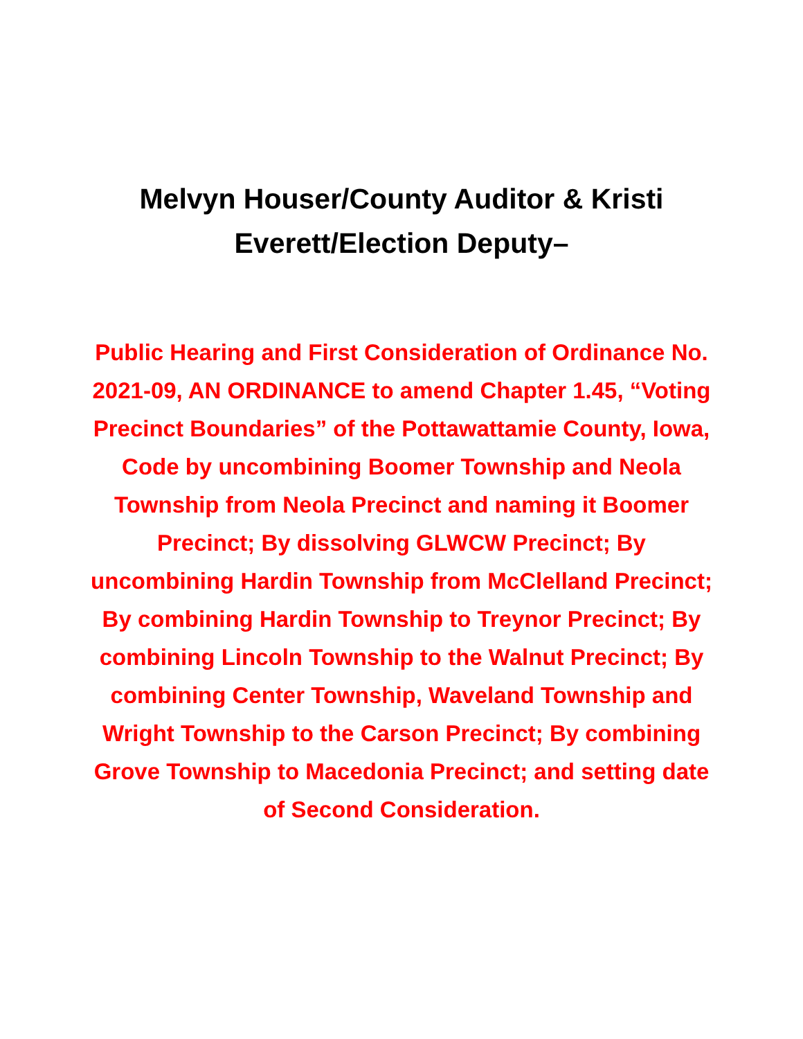Melvyn Houser/County Auditor & Kristi Everett/Election Deputy–
Public Hearing and First Consideration of Ordinance No. 2021-09, AN ORDINANCE to amend Chapter 1.45, “Voting Precinct Boundaries” of the Pottawattamie County, Iowa, Code by uncombining Boomer Township and Neola Township from Neola Precinct and naming it Boomer Precinct; By dissolving GLWCW Precinct; By uncombining Hardin Township from McClelland Precinct; By combining Hardin Township to Treynor Precinct; By combining Lincoln Township to the Walnut Precinct; By combining Center Township, Waveland Township and Wright Township to the Carson Precinct; By combining Grove Township to Macedonia Precinct; and setting date of Second Consideration.